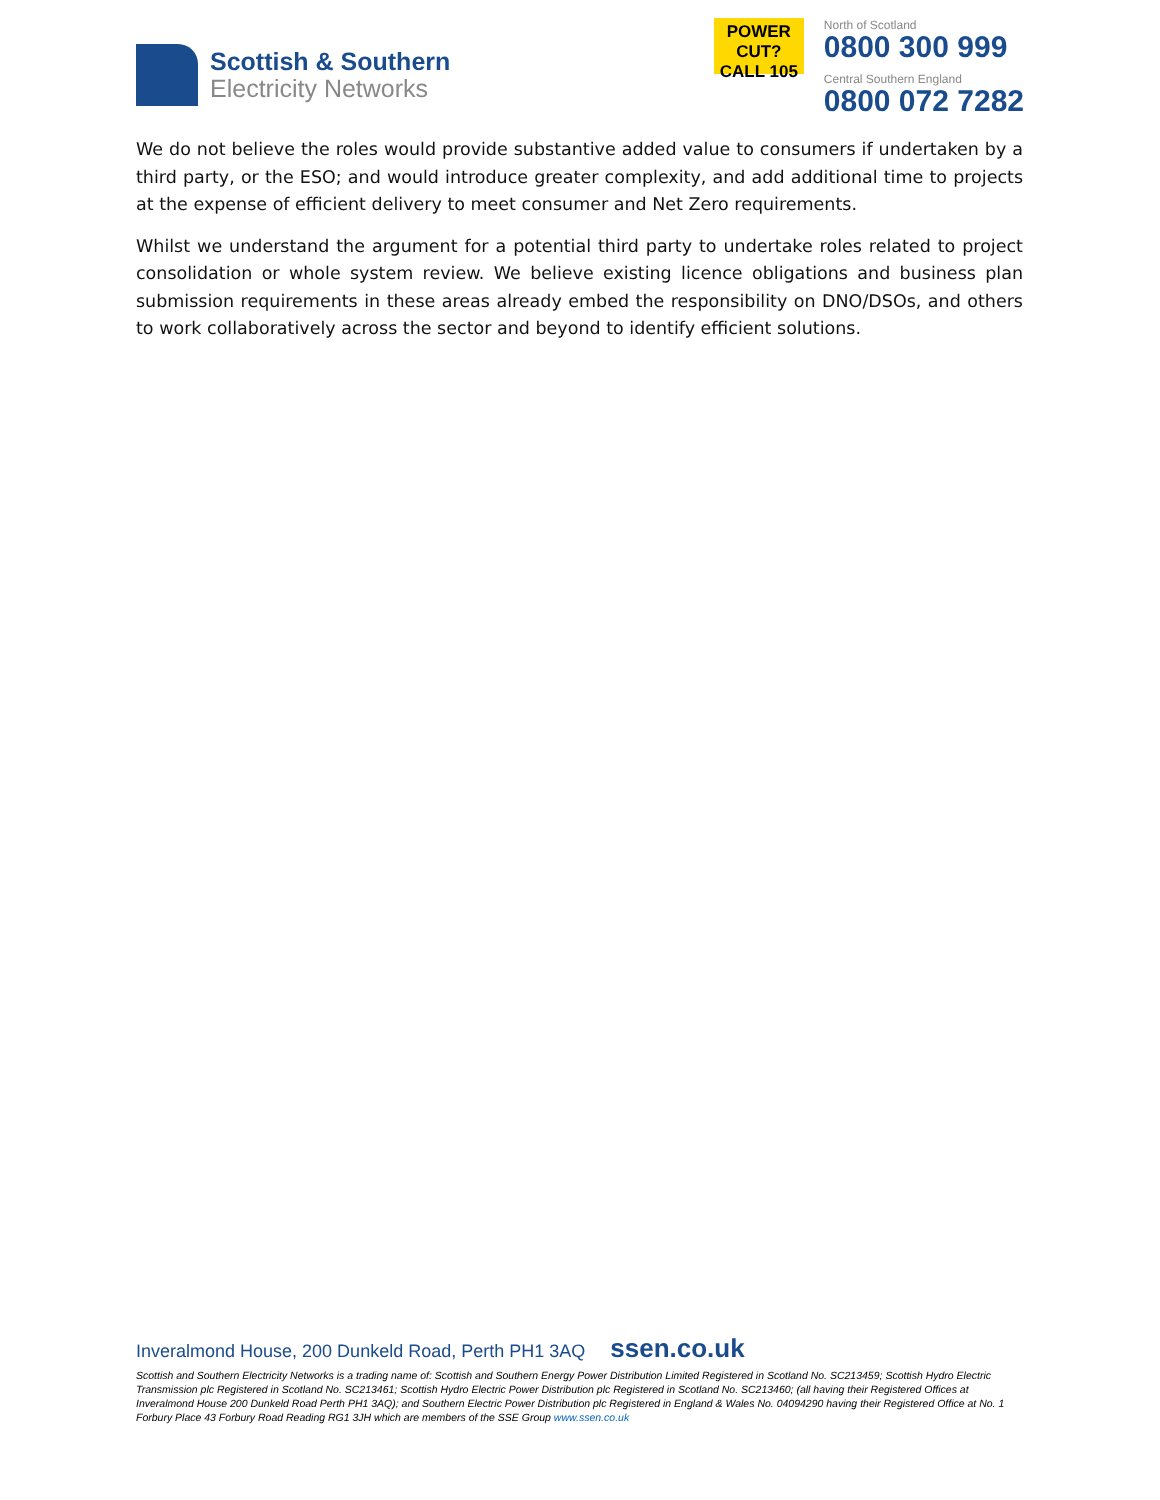Scottish & Southern
Electricity Networks
POWER CUT?
CALL 105
North of Scotland
0800 300 999
Central Southern England
0800 072 7282
We do not believe the roles would provide substantive added value to consumers if undertaken by a third party, or the ESO; and would introduce greater complexity, and add additional time to projects at the expense of efficient delivery to meet consumer and Net Zero requirements.
Whilst we understand the argument for a potential third party to undertake roles related to project consolidation or whole system review. We believe existing licence obligations and business plan submission requirements in these areas already embed the responsibility on DNO/DSOs, and others to work collaboratively across the sector and beyond to identify efficient solutions.
Inveralmond House, 200 Dunkeld Road, Perth PH1 3AQ ssen.co.uk
Scottish and Southern Electricity Networks is a trading name of: Scottish and Southern Energy Power Distribution Limited Registered in Scotland No. SC213459; Scottish Hydro Electric Transmission plc Registered in Scotland No. SC213461; Scottish Hydro Electric Power Distribution plc Registered in Scotland No. SC213460; (all having their Registered Offices at Inveralmond House 200 Dunkeld Road Perth PH1 3AQ); and Southern Electric Power Distribution plc Registered in England & Wales No. 04094290 having their Registered Office at No. 1 Forbury Place 43 Forbury Road Reading RG1 3JH which are members of the SSE Group www.ssen.co.uk